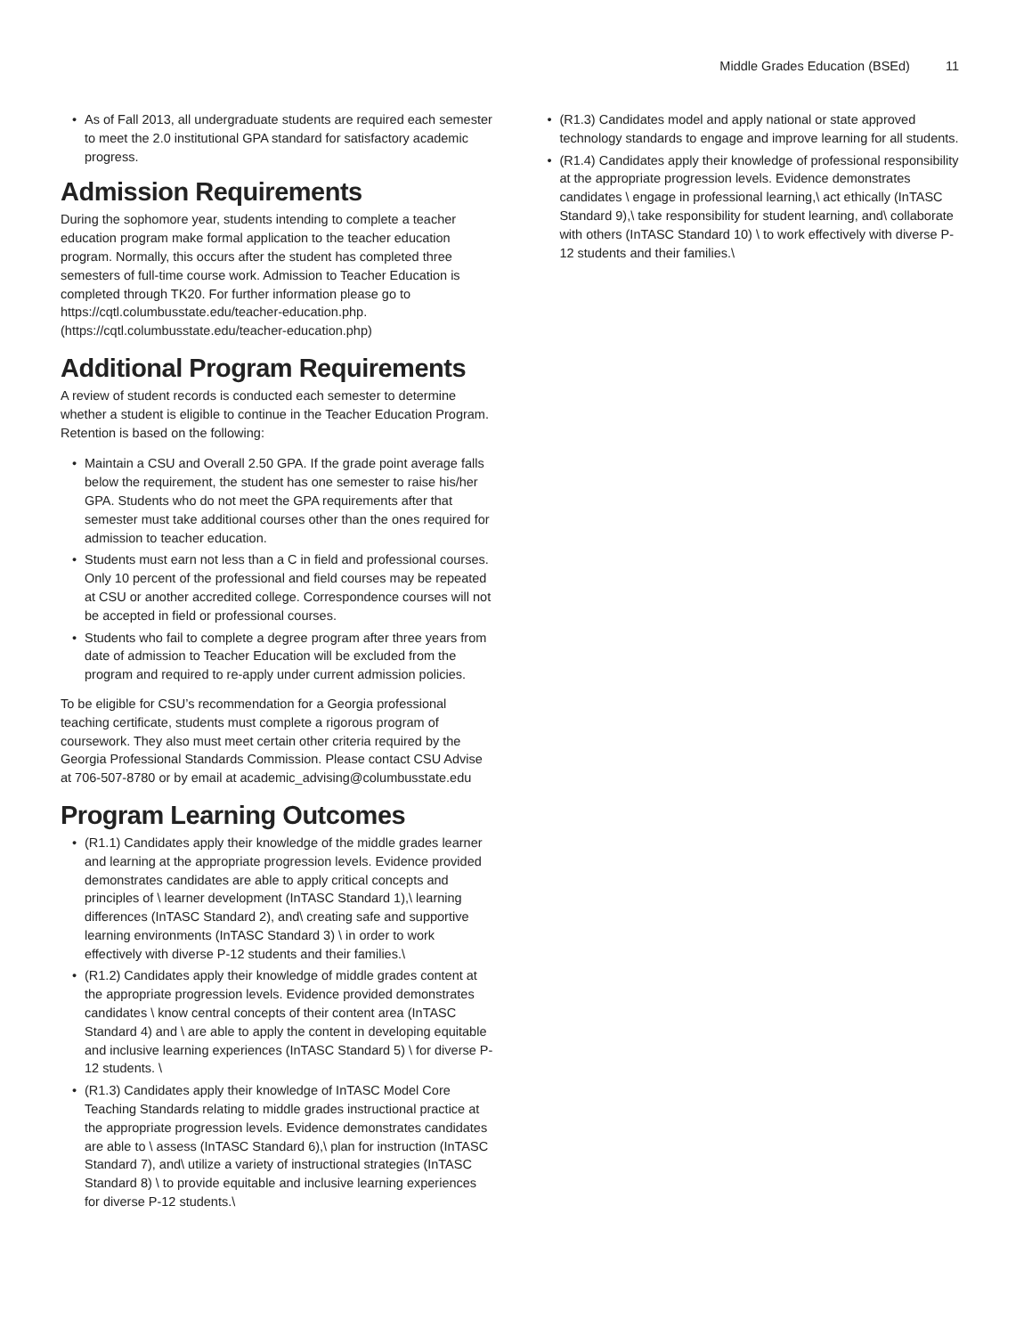Middle Grades Education (BSEd) 11
As of Fall 2013, all undergraduate students are required each semester to meet the 2.0 institutional GPA standard for satisfactory academic progress.
Admission Requirements
During the sophomore year, students intending to complete a teacher education program make formal application to the teacher education program. Normally, this occurs after the student has completed three semesters of full-time course work. Admission to Teacher Education is completed through TK20. For further information please go to https://cqtl.columbusstate.edu/teacher-education.php. (https://cqtl.columbusstate.edu/teacher-education.php)
Additional Program Requirements
A review of student records is conducted each semester to determine whether a student is eligible to continue in the Teacher Education Program. Retention is based on the following:
Maintain a CSU and Overall 2.50 GPA. If the grade point average falls below the requirement, the student has one semester to raise his/her GPA. Students who do not meet the GPA requirements after that semester must take additional courses other than the ones required for admission to teacher education.
Students must earn not less than a C in field and professional courses. Only 10 percent of the professional and field courses may be repeated at CSU or another accredited college. Correspondence courses will not be accepted in field or professional courses.
Students who fail to complete a degree program after three years from date of admission to Teacher Education will be excluded from the program and required to re-apply under current admission policies.
To be eligible for CSU’s recommendation for a Georgia professional teaching certificate, students must complete a rigorous program of coursework. They also must meet certain other criteria required by the Georgia Professional Standards Commission. Please contact CSU Advise at 706-507-8780 or by email at academic_advising@columbusstate.edu
Program Learning Outcomes
(R1.1) Candidates apply their knowledge of the middle grades learner and learning at the appropriate progression levels. Evidence provided demonstrates candidates are able to apply critical concepts and principles of \ learner development (InTASC Standard 1),\ learning differences (InTASC Standard 2), and\ creating safe and supportive learning environments (InTASC Standard 3) \ in order to work effectively with diverse P-12 students and their families.\
(R1.2) Candidates apply their knowledge of middle grades content at the appropriate progression levels. Evidence provided demonstrates candidates \ know central concepts of their content area (InTASC Standard 4) and \ are able to apply the content in developing equitable and inclusive learning experiences (InTASC Standard 5) \ for diverse P-12 students. \
(R1.3) Candidates apply their knowledge of InTASC Model Core Teaching Standards relating to middle grades instructional practice at the appropriate progression levels. Evidence demonstrates candidates are able to \ assess (InTASC Standard 6),\ plan for instruction (InTASC Standard 7), and\ utilize a variety of instructional strategies (InTASC Standard 8) \ to provide equitable and inclusive learning experiences for diverse P-12 students.\
(R1.3) Candidates model and apply national or state approved technology standards to engage and improve learning for all students.
(R1.4) Candidates apply their knowledge of professional responsibility at the appropriate progression levels. Evidence demonstrates candidates \ engage in professional learning,\ act ethically (InTASC Standard 9),\ take responsibility for student learning, and\ collaborate with others (InTASC Standard 10) \ to work effectively with diverse P-12 students and their families.\